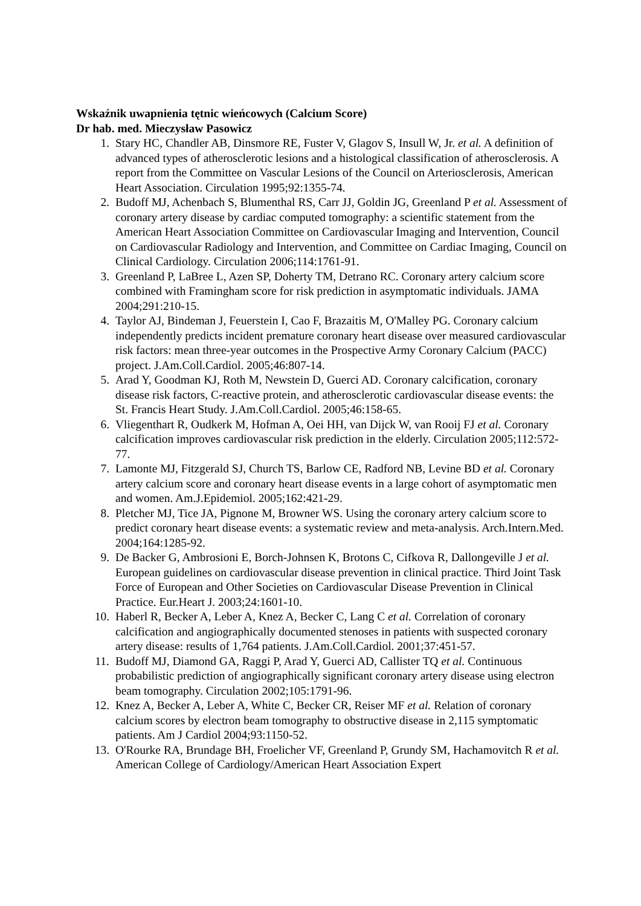Wskaźnik uwapnienia tętnic wieńcowych (Calcium Score)
Dr hab. med. Mieczysław Pasowicz
1. Stary HC, Chandler AB, Dinsmore RE, Fuster V, Glagov S, Insull W, Jr. et al. A definition of advanced types of atherosclerotic lesions and a histological classification of atherosclerosis. A report from the Committee on Vascular Lesions of the Council on Arteriosclerosis, American Heart Association. Circulation 1995;92:1355-74.
2. Budoff MJ, Achenbach S, Blumenthal RS, Carr JJ, Goldin JG, Greenland P et al. Assessment of coronary artery disease by cardiac computed tomography: a scientific statement from the American Heart Association Committee on Cardiovascular Imaging and Intervention, Council on Cardiovascular Radiology and Intervention, and Committee on Cardiac Imaging, Council on Clinical Cardiology. Circulation 2006;114:1761-91.
3. Greenland P, LaBree L, Azen SP, Doherty TM, Detrano RC. Coronary artery calcium score combined with Framingham score for risk prediction in asymptomatic individuals. JAMA 2004;291:210-15.
4. Taylor AJ, Bindeman J, Feuerstein I, Cao F, Brazaitis M, O'Malley PG. Coronary calcium independently predicts incident premature coronary heart disease over measured cardiovascular risk factors: mean three-year outcomes in the Prospective Army Coronary Calcium (PACC) project. J.Am.Coll.Cardiol. 2005;46:807-14.
5. Arad Y, Goodman KJ, Roth M, Newstein D, Guerci AD. Coronary calcification, coronary disease risk factors, C-reactive protein, and atherosclerotic cardiovascular disease events: the St. Francis Heart Study. J.Am.Coll.Cardiol. 2005;46:158-65.
6. Vliegenthart R, Oudkerk M, Hofman A, Oei HH, van Dijck W, van Rooij FJ et al. Coronary calcification improves cardiovascular risk prediction in the elderly. Circulation 2005;112:572-77.
7. Lamonte MJ, Fitzgerald SJ, Church TS, Barlow CE, Radford NB, Levine BD et al. Coronary artery calcium score and coronary heart disease events in a large cohort of asymptomatic men and women. Am.J.Epidemiol. 2005;162:421-29.
8. Pletcher MJ, Tice JA, Pignone M, Browner WS. Using the coronary artery calcium score to predict coronary heart disease events: a systematic review and meta-analysis. Arch.Intern.Med. 2004;164:1285-92.
9. De Backer G, Ambrosioni E, Borch-Johnsen K, Brotons C, Cifkova R, Dallongeville J et al. European guidelines on cardiovascular disease prevention in clinical practice. Third Joint Task Force of European and Other Societies on Cardiovascular Disease Prevention in Clinical Practice. Eur.Heart J. 2003;24:1601-10.
10. Haberl R, Becker A, Leber A, Knez A, Becker C, Lang C et al. Correlation of coronary calcification and angiographically documented stenoses in patients with suspected coronary artery disease: results of 1,764 patients. J.Am.Coll.Cardiol. 2001;37:451-57.
11. Budoff MJ, Diamond GA, Raggi P, Arad Y, Guerci AD, Callister TQ et al. Continuous probabilistic prediction of angiographically significant coronary artery disease using electron beam tomography. Circulation 2002;105:1791-96.
12. Knez A, Becker A, Leber A, White C, Becker CR, Reiser MF et al. Relation of coronary calcium scores by electron beam tomography to obstructive disease in 2,115 symptomatic patients. Am J Cardiol 2004;93:1150-52.
13. O'Rourke RA, Brundage BH, Froelicher VF, Greenland P, Grundy SM, Hachamovitch R et al. American College of Cardiology/American Heart Association Expert